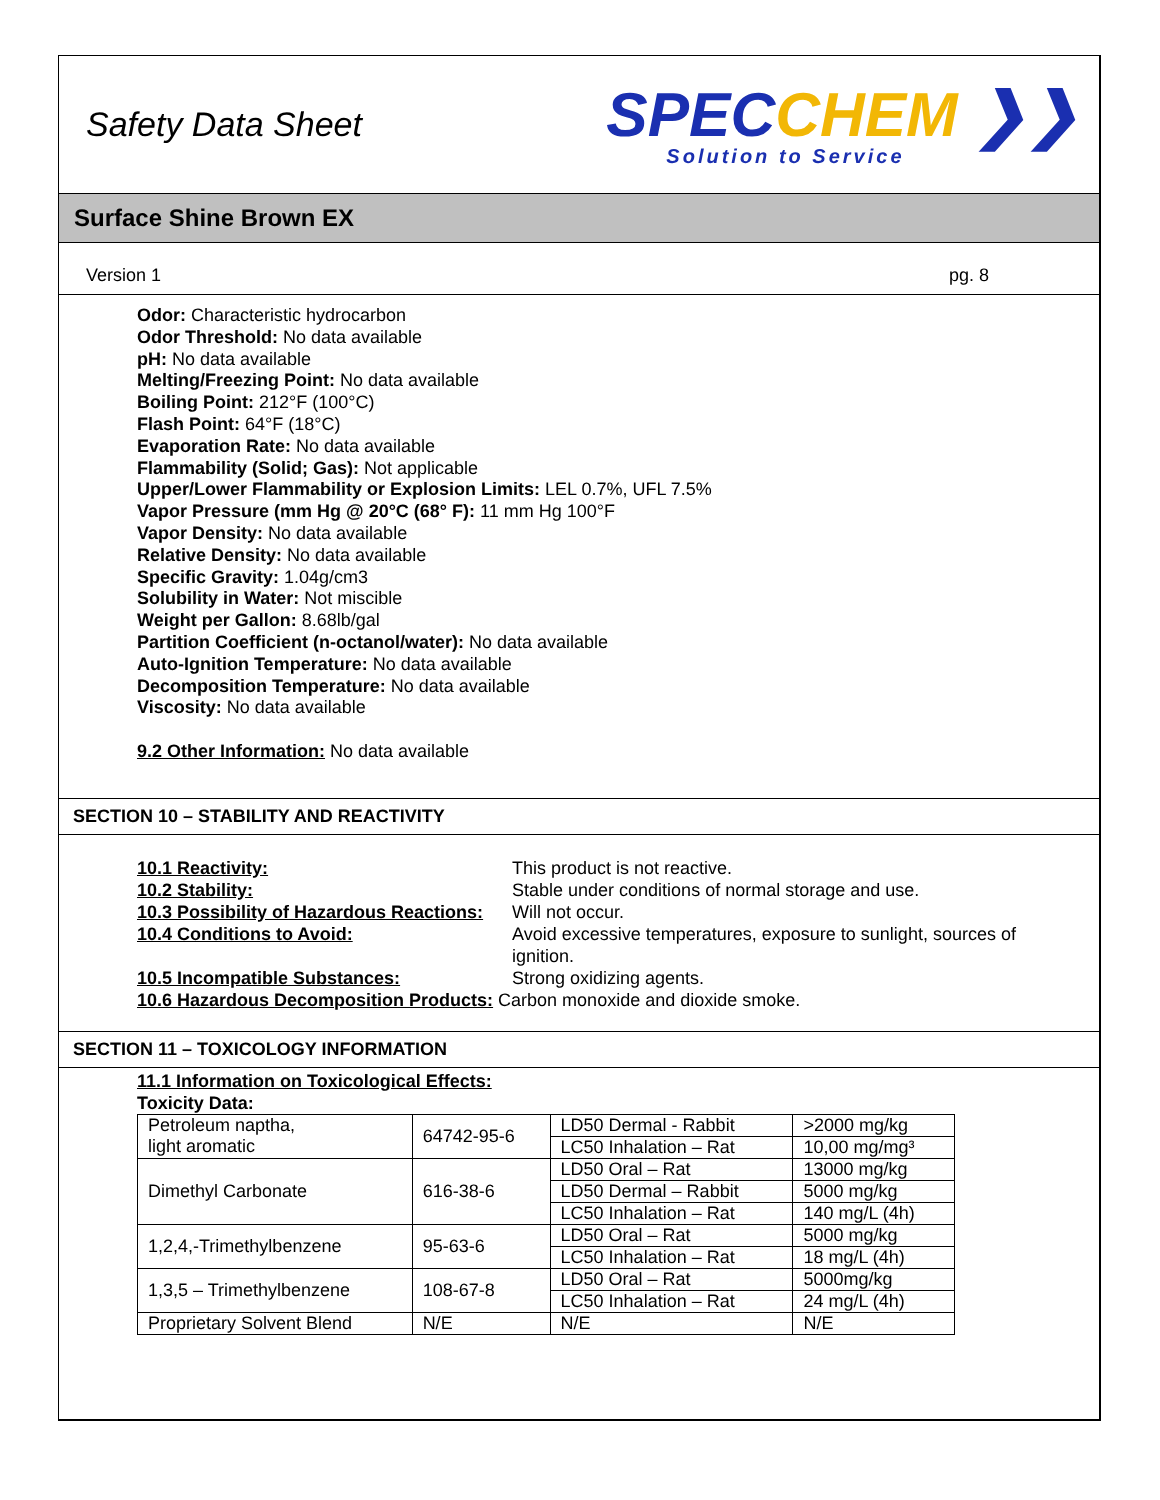Safety Data Sheet
SPECCHEM ❯❯
Solution to Service
Surface Shine Brown EX
Version 1 pg. 8
Odor: Characteristic hydrocarbon
Odor Threshold: No data available
pH: No data available
Melting/Freezing Point: No data available
Boiling Point: 212°F (100°C)
Flash Point: 64°F (18°C)
Evaporation Rate: No data available
Flammability (Solid; Gas): Not applicable
Upper/Lower Flammability or Explosion Limits: LEL 0.7%, UFL 7.5%
Vapor Pressure (mm Hg @ 20°C (68° F): 11 mm Hg 100°F
Vapor Density: No data available
Relative Density: No data available
Specific Gravity: 1.04g/cm3
Solubility in Water: Not miscible
Weight per Gallon: 8.68lb/gal
Partition Coefficient (n-octanol/water): No data available
Auto-Ignition Temperature: No data available
Decomposition Temperature: No data available
Viscosity: No data available
9.2 Other Information: No data available
SECTION 10 – STABILITY AND REACTIVITY
| 10.1 Reactivity: | This product is not reactive. |
| 10.2 Stability: | Stable under conditions of normal storage and use. |
| 10.3 Possibility of Hazardous Reactions: | Will not occur. |
| 10.4 Conditions to Avoid: | Avoid excessive temperatures, exposure to sunlight, sources of ignition. |
| 10.5 Incompatible Substances: | Strong oxidizing agents. |
| 10.6 Hazardous Decomposition Products: Carbon monoxide and dioxide smoke. | |
SECTION 11 – TOXICOLOGY INFORMATION
11.1 Information on Toxicological Effects:
Toxicity Data:
| Petroleum naptha, light aromatic | 64742-95-6 | LD50 Dermal - Rabbit | >2000 mg/kg |
| | | LC50 Inhalation – Rat | 10,00 mg/mg³ |
| Dimethyl Carbonate | 616-38-6 | LD50 Oral – Rat | 13000 mg/kg |
| | | LD50 Dermal – Rabbit | 5000 mg/kg |
| | | LC50 Inhalation – Rat | 140 mg/L (4h) |
| 1,2,4,-Trimethylbenzene | 95-63-6 | LD50 Oral – Rat | 5000 mg/kg |
| | | LC50 Inhalation – Rat | 18 mg/L (4h) |
| 1,3,5 – Trimethylbenzene | 108-67-8 | LD50 Oral – Rat | 5000mg/kg |
| | | LC50 Inhalation – Rat | 24 mg/L (4h) |
| Proprietary Solvent Blend | N/E | N/E | N/E |